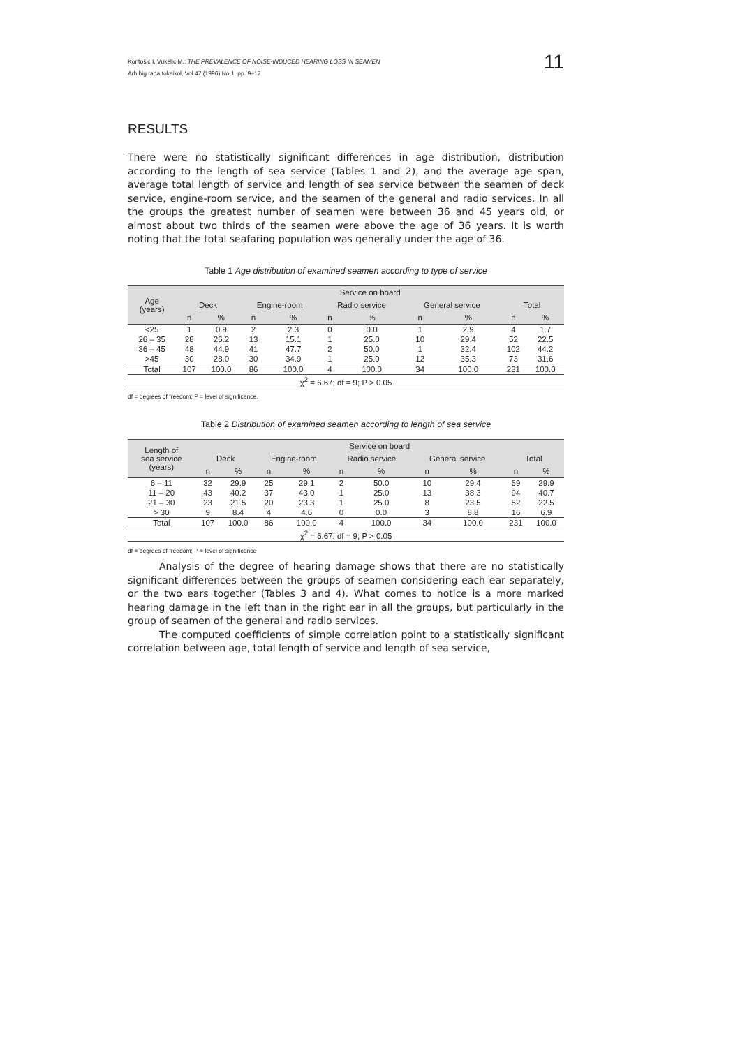Kontošić I, Vukelić M.: THE PREVALENCE OF NOISE-INDUCED HEARING LOSS IN SEAMEN
Arh hig rada toksikol, Vol 47 (1996) No 1, pp. 9–17
11
RESULTS
There were no statistically significant differences in age distribution, distribution according to the length of sea service (Tables 1 and 2), and the average age span, average total length of service and length of sea service between the seamen of deck service, engine-room service, and the seamen of the general and radio services. In all the groups the greatest number of seamen were between 36 and 45 years old, or almost about two thirds of the seamen were above the age of 36 years. It is worth noting that the total seafaring population was generally under the age of 36.
Table 1 Age distribution of examined seamen according to type of service
| Age (years) | Service on board | | | | | | | | | |
| --- | --- | --- | --- | --- | --- | --- | --- | --- | --- | --- |
| | Deck | | Engine-room | | Radio service | | General service | | Total | |
| | n | % | n | % | n | % | n | % | n | % |
| <25 | 1 | 0.9 | 2 | 2.3 | 0 | 0.0 | 1 | 2.9 | 4 | 1.7 |
| 26 – 35 | 28 | 26.2 | 13 | 15.1 | 1 | 25.0 | 10 | 29.4 | 52 | 22.5 |
| 36 – 45 | 48 | 44.9 | 41 | 47.7 | 2 | 50.0 | 1 | 32.4 | 102 | 44.2 |
| >45 | 30 | 28.0 | 30 | 34.9 | 1 | 25.0 | 12 | 35.3 | 73 | 31.6 |
| Total | 107 | 100.0 | 86 | 100.0 | 4 | 100.0 | 34 | 100.0 | 231 | 100.0 |
| χ<sup>2</sup> = 6.67; df = 9; P > 0.05 | | | | | | | | | | |
df = degrees of freedom; P = level of significance.
Table 2 Distribution of examined seamen according to length of sea service
| Length of sea service (years) | Service on board | | | | | | | | | |
| --- | --- | --- | --- | --- | --- | --- | --- | --- | --- | --- |
| | Deck | | Engine-room | | Radio service | | General service | | Total | |
| | n | % | n | % | n | % | n | % | n | % |
| 6 – 11 | 32 | 29.9 | 25 | 29.1 | 2 | 50.0 | 10 | 29.4 | 69 | 29.9 |
| 11 – 20 | 43 | 40.2 | 37 | 43.0 | 1 | 25.0 | 13 | 38.3 | 94 | 40.7 |
| 21 – 30 | 23 | 21.5 | 20 | 23.3 | 1 | 25.0 | 8 | 23.5 | 52 | 22.5 |
| > 30 | 9 | 8.4 | 4 | 4.6 | 0 | 0.0 | 3 | 8.8 | 16 | 6.9 |
| Total | 107 | 100.0 | 86 | 100.0 | 4 | 100.0 | 34 | 100.0 | 231 | 100.0 |
| χ<sup>2</sup> = 6.67; df = 9; P > 0.05 | | | | | | | | | | |
df = degrees of freedom; P = level of significance
Analysis of the degree of hearing damage shows that there are no statistically significant differences between the groups of seamen considering each ear separately, or the two ears together (Tables 3 and 4). What comes to notice is a more marked hearing damage in the left than in the right ear in all the groups, but particularly in the group of seamen of the general and radio services.
The computed coefficients of simple correlation point to a statistically significant correlation between age, total length of service and length of sea service,